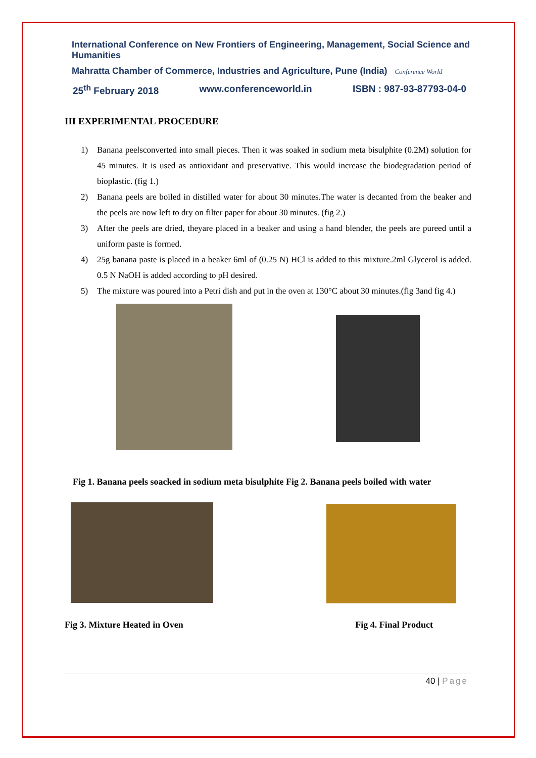International Conference on New Frontiers of Engineering, Management, Social Science and Humanities
Mahratta Chamber of Commerce, Industries and Agriculture, Pune (India) Conference World
25<sup>th</sup> February 2018 www.conferenceworld.in ISBN : 987-93-87793-04-0
III EXPERIMENTAL PROCEDURE
1) Banana peelsconverted into small pieces. Then it was soaked in sodium meta bisulphite (0.2M) solution for 45 minutes. It is used as antioxidant and preservative. This would increase the biodegradation period of bioplastic. (fig 1.)
2) Banana peels are boiled in distilled water for about 30 minutes.The water is decanted from the beaker and the peels are now left to dry on filter paper for about 30 minutes. (fig 2.)
3) After the peels are dried, theyare placed in a beaker and using a hand blender, the peels are pureed until a uniform paste is formed.
4) 25g banana paste is placed in a beaker 6ml of (0.25 N) HCl is added to this mixture.2ml Glycerol is added. 0.5 N NaOH is added according to pH desired.
5) The mixture was poured into a Petri dish and put in the oven at 130°C about 30 minutes.(fig 3and fig 4.)
Fig 1. Banana peels soacked in sodium meta bisulphite Fig 2. Banana peels boiled with water
Fig 3. Mixture Heated in Oven Fig 4. Final Product
40 | Page